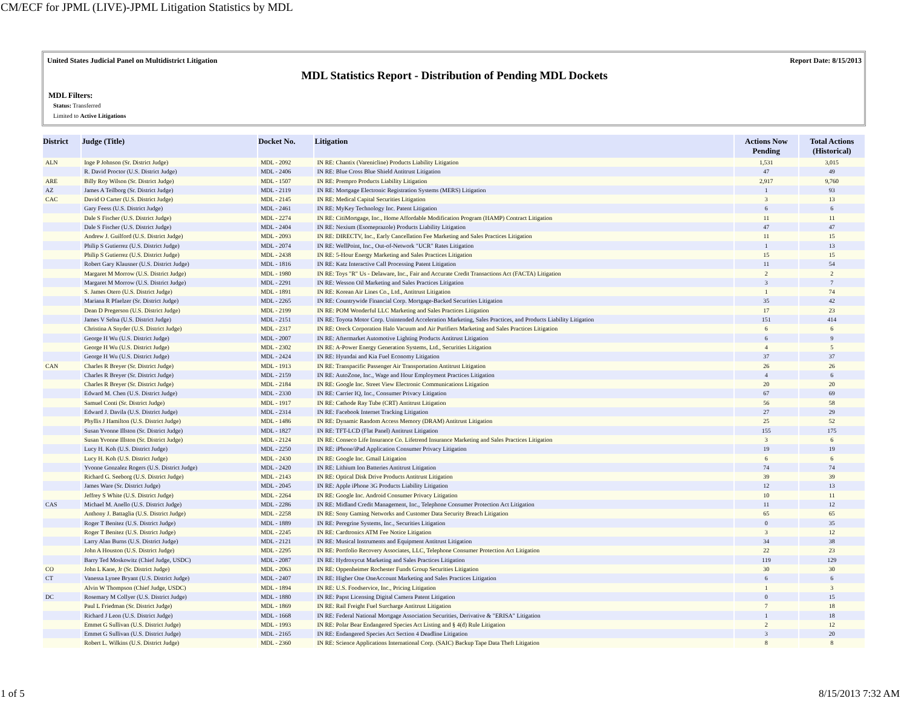CM/ECF for JPML (LIVE)-JPML Litigation Statistics by MDL
United States Judicial Panel on Multidistrict Litigation Report Date: 8/15/2013
MDL Statistics Report - Distribution of Pending MDL Dockets
MDL Filters:
Status: Transferred
Limited to Active Litigations
| District | Judge (Title) | Docket No. | Litigation | Actions Now Pending | Total Actions (Historical) |
| --- | --- | --- | --- | --- | --- |
| ALN | Inge P Johnson (Sr. District Judge) | MDL - 2092 | IN RE: Chantix (Varenicline) Products Liability Litigation | 1,531 | 3,015 |
| | R. David Proctor (U.S. District Judge) | MDL - 2406 | IN RE: Blue Cross Blue Shield Antitrust Litigation | 47 | 49 |
| ARE | Billy Roy Wilson (Sr. District Judge) | MDL - 1507 | IN RE: Prempro Products Liability Litigation | 2,917 | 9,760 |
| AZ | James A Teilborg (Sr. District Judge) | MDL - 2119 | IN RE: Mortgage Electronic Registration Systems (MERS) Litigation | 1 | 93 |
| CAC | David O Carter (U.S. District Judge) | MDL - 2145 | IN RE: Medical Capital Securities Litigation | 3 | 13 |
| | Gary Feess (U.S. District Judge) | MDL - 2461 | IN RE: MyKey Technology Inc. Patent Litigation | 6 | 6 |
| | Dale S Fischer (U.S. District Judge) | MDL - 2274 | IN RE: CitiMortgage, Inc., Home Affordable Modification Program (HAMP) Contract Litigation | 11 | 11 |
| | Dale S Fischer (U.S. District Judge) | MDL - 2404 | IN RE: Nexium (Esomeprazole) Products Liability Litigation | 47 | 47 |
| | Andrew J. Guilford (U.S. District Judge) | MDL - 2093 | IN RE: DIRECTV, Inc., Early Cancellation Fee Marketing and Sales Practices Litigation | 11 | 15 |
| | Philip S Gutierrez (U.S. District Judge) | MDL - 2074 | IN RE: WellPoint, Inc., Out-of-Network "UCR" Rates Litigation | 1 | 13 |
| | Philip S Gutierrez (U.S. District Judge) | MDL - 2438 | IN RE: 5-Hour Energy Marketing and Sales Practices Litigation | 15 | 15 |
| | Robert Gary Klausner (U.S. District Judge) | MDL - 1816 | IN RE: Katz Interactive Call Processing Patent Litigation | 11 | 54 |
| | Margaret M Morrow (U.S. District Judge) | MDL - 1980 | IN RE: Toys "R" Us - Delaware, Inc., Fair and Accurate Credit Transactions Act (FACTA) Litigation | 2 | 2 |
| | Margaret M Morrow (U.S. District Judge) | MDL - 2291 | IN RE: Wesson Oil Marketing and Sales Practices Litigation | 3 | 7 |
| | S. James Otero (U.S. District Judge) | MDL - 1891 | IN RE: Korean Air Lines Co., Ltd., Antitrust Litigation | 1 | 74 |
| | Mariana R Pfaelzer (Sr. District Judge) | MDL - 2265 | IN RE: Countrywide Financial Corp. Mortgage-Backed Securities Litigation | 35 | 42 |
| | Dean D Pregerson (U.S. District Judge) | MDL - 2199 | IN RE: POM Wonderful LLC Marketing and Sales Practices Litigation | 17 | 23 |
| | James V Selna (U.S. District Judge) | MDL - 2151 | IN RE: Toyota Motor Corp. Unintended Acceleration Marketing, Sales Practices, and Products Liability Litigation | 151 | 414 |
| | Christina A Snyder (U.S. District Judge) | MDL - 2317 | IN RE: Oreck Corporation Halo Vacuum and Air Purifiers Marketing and Sales Practices Litigation | 6 | 6 |
| | George H Wu (U.S. District Judge) | MDL - 2007 | IN RE: Aftermarket Automotive Lighting Products Antitrust Litigation | 6 | 9 |
| | George H Wu (U.S. District Judge) | MDL - 2302 | IN RE: A-Power Energy Generation Systems, Ltd., Securities Litigation | 4 | 5 |
| | George H Wu (U.S. District Judge) | MDL - 2424 | IN RE: Hyundai and Kia Fuel Economy Litigation | 37 | 37 |
| CAN | Charles R Breyer (Sr. District Judge) | MDL - 1913 | IN RE: Transpacific Passenger Air Transportation Antitrust Litigation | 26 | 26 |
| | Charles R Breyer (Sr. District Judge) | MDL - 2159 | IN RE: AutoZone, Inc., Wage and Hour Employment Practices Litigation | 4 | 6 |
| | Charles R Breyer (Sr. District Judge) | MDL - 2184 | IN RE: Google Inc. Street View Electronic Communications Litigation | 20 | 20 |
| | Edward M. Chen (U.S. District Judge) | MDL - 2330 | IN RE: Carrier IQ, Inc., Consumer Privacy Litigation | 67 | 69 |
| | Samuel Conti (Sr. District Judge) | MDL - 1917 | IN RE: Cathode Ray Tube (CRT) Antitrust Litigation | 56 | 58 |
| | Edward J. Davila (U.S. District Judge) | MDL - 2314 | IN RE: Facebook Internet Tracking Litigation | 27 | 29 |
| | Phyllis J Hamilton (U.S. District Judge) | MDL - 1486 | IN RE: Dynamic Random Access Memory (DRAM) Antitrust Litigation | 25 | 52 |
| | Susan Yvonne Illston (Sr. District Judge) | MDL - 1827 | IN RE: TFT-LCD (Flat Panel) Antitrust Litigation | 155 | 175 |
| | Susan Yvonne Illston (Sr. District Judge) | MDL - 2124 | IN RE: Conseco Life Insurance Co. Lifetrend Insurance Marketing and Sales Practices Litigation | 3 | 6 |
| | Lucy H. Koh (U.S. District Judge) | MDL - 2250 | IN RE: iPhone/iPad Application Consumer Privacy Litigation | 19 | 19 |
| | Lucy H. Koh (U.S. District Judge) | MDL - 2430 | IN RE: Google Inc. Gmail Litigation | 6 | 6 |
| | Yvonne Gonzalez Rogers (U.S. District Judge) | MDL - 2420 | IN RE: Lithium Ion Batteries Antitrust Litigation | 74 | 74 |
| | Richard G. Seeborg (U.S. District Judge) | MDL - 2143 | IN RE: Optical Disk Drive Products Antitrust Litigation | 39 | 39 |
| | James Ware (Sr. District Judge) | MDL - 2045 | IN RE: Apple iPhone 3G Products Liability Litigation | 12 | 13 |
| | Jeffrey S White (U.S. District Judge) | MDL - 2264 | IN RE: Google Inc. Android Consumer Privacy Litigation | 10 | 11 |
| CAS | Michael M. Anello (U.S. District Judge) | MDL - 2286 | IN RE: Midland Credit Management, Inc., Telephone Consumer Protection Act Litigation | 11 | 12 |
| | Anthony J. Battaglia (U.S. District Judge) | MDL - 2258 | IN RE: Sony Gaming Networks and Customer Data Security Breach Litigation | 65 | 65 |
| | Roger T Benitez (U.S. District Judge) | MDL - 1889 | IN RE: Peregrine Systems, Inc., Securities Litigation | 0 | 35 |
| | Roger T Benitez (U.S. District Judge) | MDL - 2245 | IN RE: Cardtronics ATM Fee Notice Litigation | 3 | 12 |
| | Larry Alan Burns (U.S. District Judge) | MDL - 2121 | IN RE: Musical Instruments and Equipment Antitrust Litigation | 34 | 38 |
| | John A Houston (U.S. District Judge) | MDL - 2295 | IN RE: Portfolio Recovery Associates, LLC, Telephone Consumer Protection Act Litigation | 22 | 23 |
| | Barry Ted Moskowitz (Chief Judge, USDC) | MDL - 2087 | IN RE: Hydroxycut Marketing and Sales Practices Litigation | 119 | 129 |
| CO | John L Kane, Jr (Sr. District Judge) | MDL - 2063 | IN RE: Oppenheimer Rochester Funds Group Securities Litigation | 30 | 30 |
| CT | Vanessa Lynee Bryant (U.S. District Judge) | MDL - 2407 | IN RE: Higher One OneAccount Marketing and Sales Practices Litigation | 6 | 6 |
| | Alvin W Thompson (Chief Judge, USDC) | MDL - 1894 | IN RE: U.S. Foodservice, Inc., Pricing Litigation | 1 | 3 |
| DC | Rosemary M Collyer (U.S. District Judge) | MDL - 1880 | IN RE: Papst Licensing Digital Camera Patent Litigation | 0 | 15 |
| | Paul L Friedman (Sr. District Judge) | MDL - 1869 | IN RE: Rail Freight Fuel Surcharge Antitrust Litigation | 7 | 18 |
| | Richard J Leon (U.S. District Judge) | MDL - 1668 | IN RE: Federal National Mortgage Association Securities, Derivative & "ERISA" Litigation | 1 | 18 |
| | Emmet G Sullivan (U.S. District Judge) | MDL - 1993 | IN RE: Polar Bear Endangered Species Act Listing and § 4(d) Rule Litigation | 2 | 12 |
| | Emmet G Sullivan (U.S. District Judge) | MDL - 2165 | IN RE: Endangered Species Act Section 4 Deadline Litigation | 3 | 20 |
| | Robert L. Wilkins (U.S. District Judge) | MDL - 2360 | IN RE: Science Applications International Corp. (SAIC) Backup Tape Data Theft Litigation | 8 | 8 |
1 of 5 8/15/2013 7:32 AM